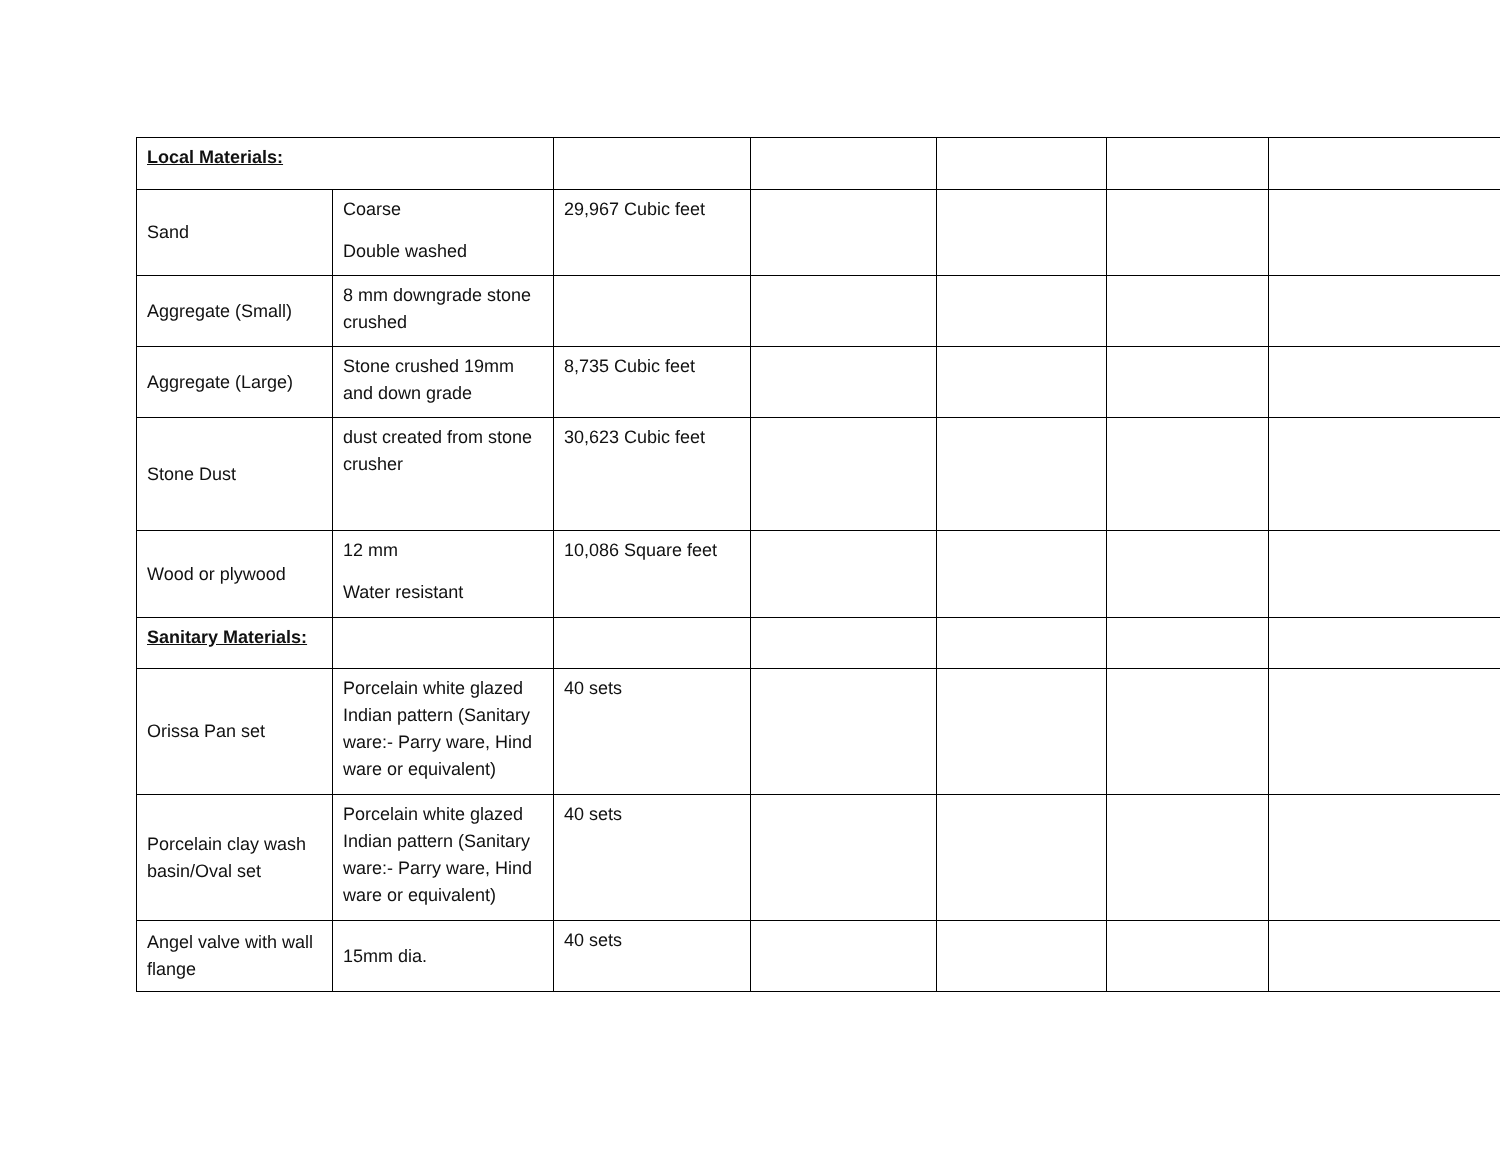| Local Materials: | | | | | | |
| Sand | Coarse Double washed | 29,967 Cubic feet | | | | |
| Aggregate (Small) | 8 mm downgrade stone crushed | | | | | |
| Aggregate (Large) | Stone crushed 19mm and down grade | 8,735 Cubic feet | | | | |
| Stone Dust | dust created from stone crusher | 30,623 Cubic feet | | | | |
| Wood or plywood | 12 mm Water resistant | 10,086 Square feet | | | | |
| Sanitary Materials: | | | | | | |
| Orissa Pan set | Porcelain white glazed Indian pattern (Sanitary ware:- Parry ware, Hind ware or equivalent) | 40 sets | | | | |
| Porcelain clay wash basin/Oval set | Porcelain white glazed Indian pattern (Sanitary ware:- Parry ware, Hind ware or equivalent) | 40 sets | | | | |
| Angel valve with wall flange | 15mm dia. | 40 sets | | | | |